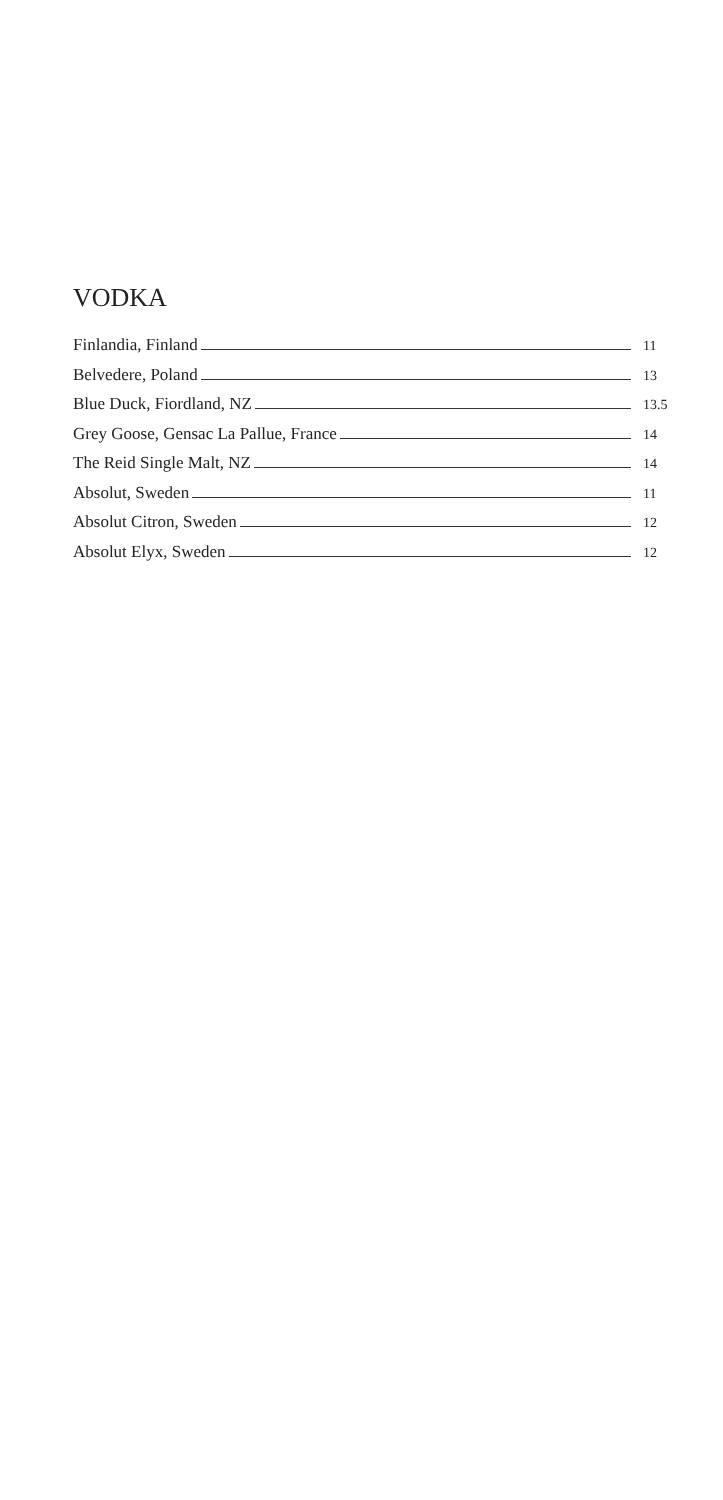VODKA
Finlandia, Finland 11
Belvedere, Poland 13
Blue Duck, Fiordland, NZ 13.5
Grey Goose, Gensac La Pallue, France 14
The Reid Single Malt, NZ 14
Absolut, Sweden 11
Absolut Citron, Sweden 12
Absolut Elyx, Sweden 12